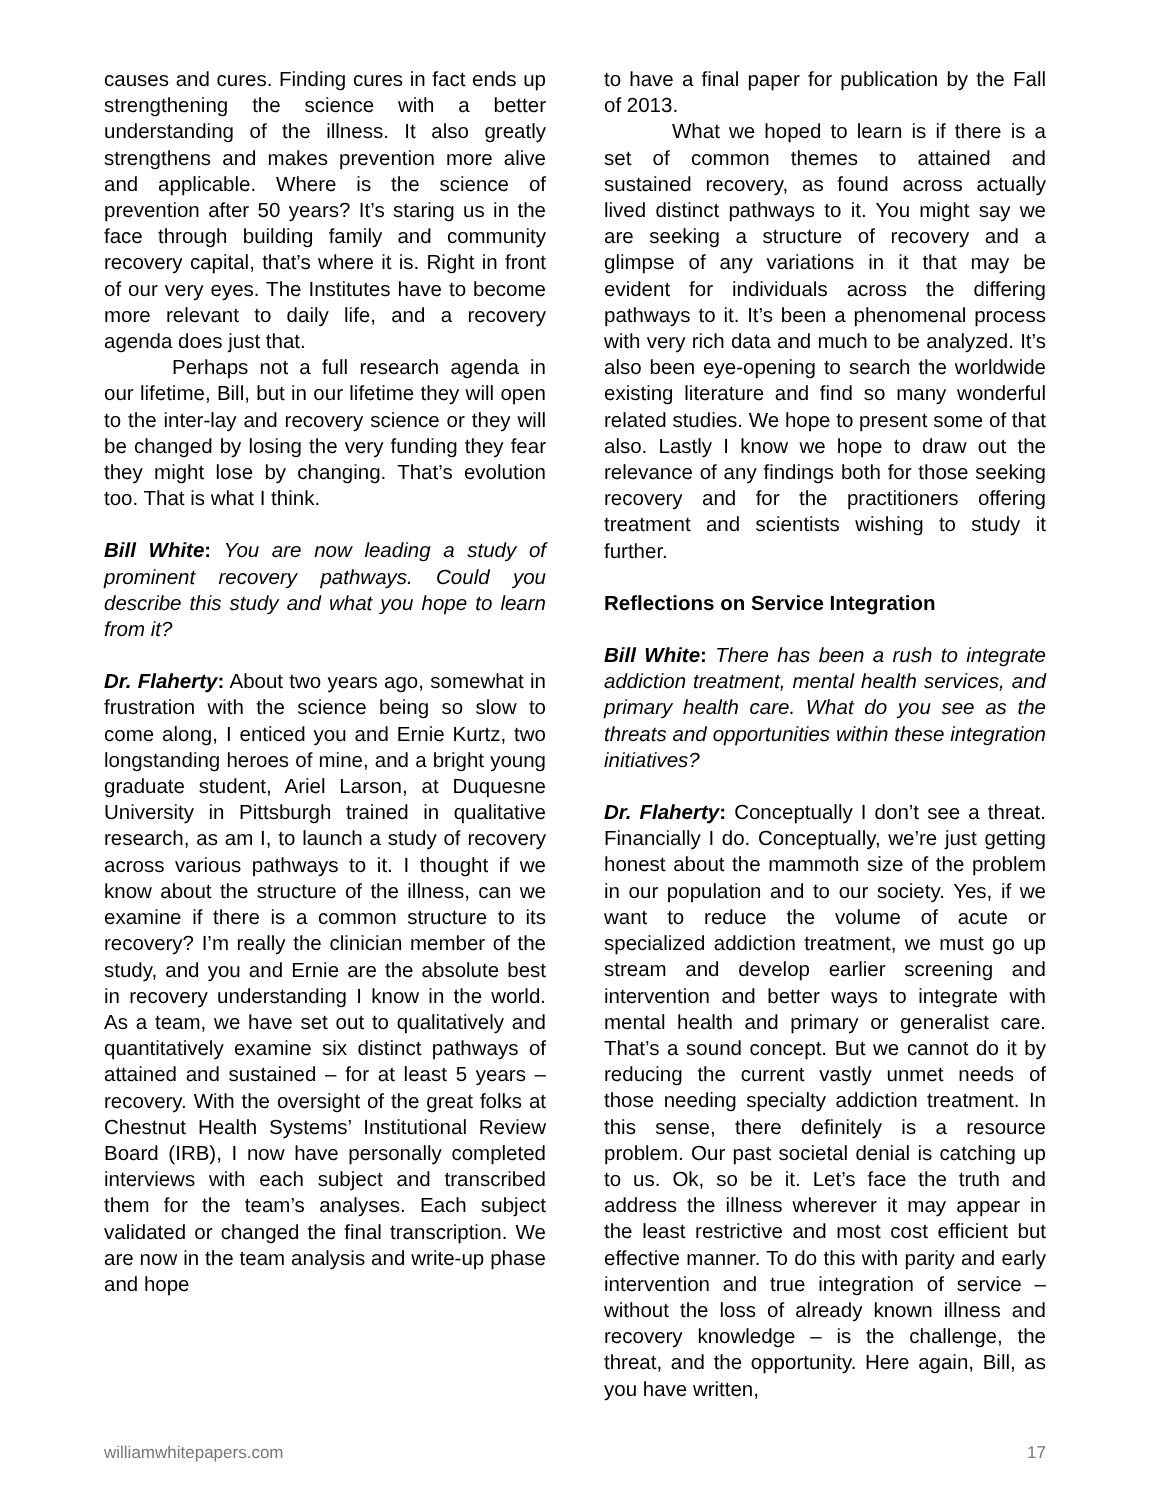causes and cures. Finding cures in fact ends up strengthening the science with a better understanding of the illness. It also greatly strengthens and makes prevention more alive and applicable. Where is the science of prevention after 50 years? It’s staring us in the face through building family and community recovery capital, that’s where it is. Right in front of our very eyes. The Institutes have to become more relevant to daily life, and a recovery agenda does just that.
Perhaps not a full research agenda in our lifetime, Bill, but in our lifetime they will open to the inter-lay and recovery science or they will be changed by losing the very funding they fear they might lose by changing. That’s evolution too. That is what I think.
Bill White: You are now leading a study of prominent recovery pathways. Could you describe this study and what you hope to learn from it?
Dr. Flaherty: About two years ago, somewhat in frustration with the science being so slow to come along, I enticed you and Ernie Kurtz, two longstanding heroes of mine, and a bright young graduate student, Ariel Larson, at Duquesne University in Pittsburgh trained in qualitative research, as am I, to launch a study of recovery across various pathways to it. I thought if we know about the structure of the illness, can we examine if there is a common structure to its recovery? I’m really the clinician member of the study, and you and Ernie are the absolute best in recovery understanding I know in the world. As a team, we have set out to qualitatively and quantitatively examine six distinct pathways of attained and sustained – for at least 5 years – recovery. With the oversight of the great folks at Chestnut Health Systems’ Institutional Review Board (IRB), I now have personally completed interviews with each subject and transcribed them for the team’s analyses. Each subject validated or changed the final transcription. We are now in the team analysis and write-up phase and hope
to have a final paper for publication by the Fall of 2013.
What we hoped to learn is if there is a set of common themes to attained and sustained recovery, as found across actually lived distinct pathways to it. You might say we are seeking a structure of recovery and a glimpse of any variations in it that may be evident for individuals across the differing pathways to it. It’s been a phenomenal process with very rich data and much to be analyzed. It’s also been eye-opening to search the worldwide existing literature and find so many wonderful related studies. We hope to present some of that also. Lastly I know we hope to draw out the relevance of any findings both for those seeking recovery and for the practitioners offering treatment and scientists wishing to study it further.
Reflections on Service Integration
Bill White: There has been a rush to integrate addiction treatment, mental health services, and primary health care. What do you see as the threats and opportunities within these integration initiatives?
Dr. Flaherty: Conceptually I don’t see a threat. Financially I do. Conceptually, we’re just getting honest about the mammoth size of the problem in our population and to our society. Yes, if we want to reduce the volume of acute or specialized addiction treatment, we must go up stream and develop earlier screening and intervention and better ways to integrate with mental health and primary or generalist care. That’s a sound concept. But we cannot do it by reducing the current vastly unmet needs of those needing specialty addiction treatment. In this sense, there definitely is a resource problem. Our past societal denial is catching up to us. Ok, so be it. Let’s face the truth and address the illness wherever it may appear in the least restrictive and most cost efficient but effective manner. To do this with parity and early intervention and true integration of service – without the loss of already known illness and recovery knowledge – is the challenge, the threat, and the opportunity. Here again, Bill, as you have written,
williamwhitepapers.com 17